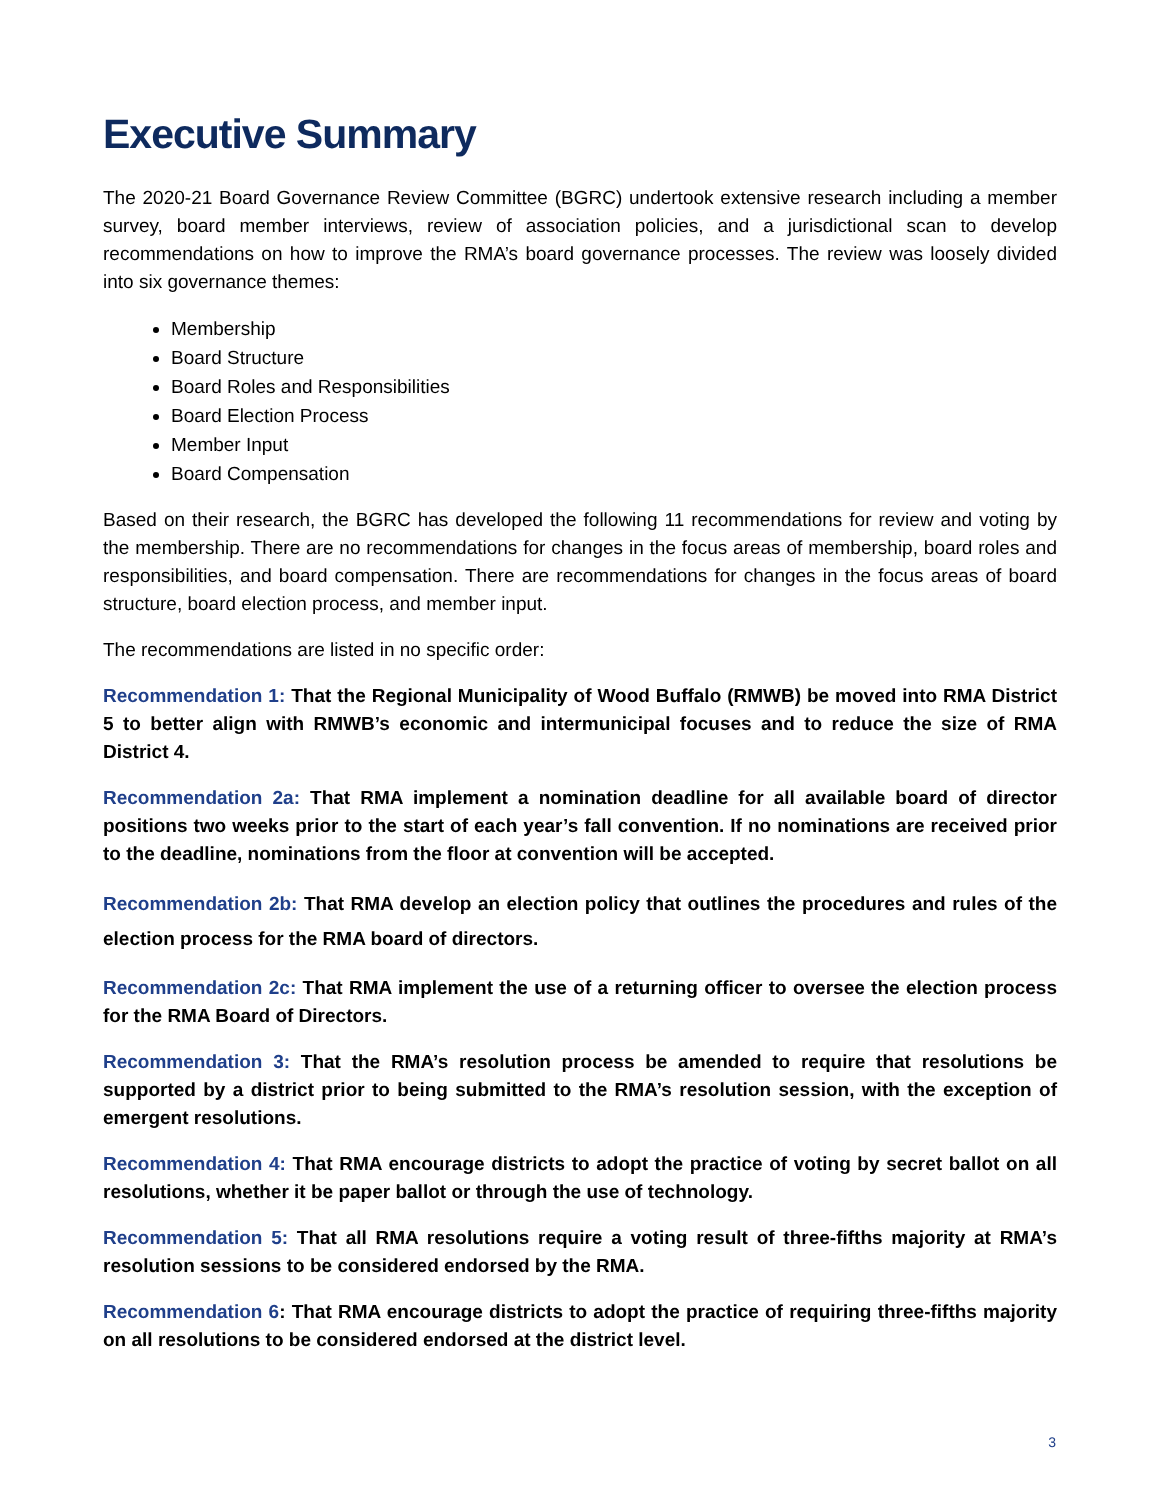Executive Summary
The 2020-21 Board Governance Review Committee (BGRC) undertook extensive research including a member survey, board member interviews, review of association policies, and a jurisdictional scan to develop recommendations on how to improve the RMA’s board governance processes. The review was loosely divided into six governance themes:
Membership
Board Structure
Board Roles and Responsibilities
Board Election Process
Member Input
Board Compensation
Based on their research, the BGRC has developed the following 11 recommendations for review and voting by the membership. There are no recommendations for changes in the focus areas of membership, board roles and responsibilities, and board compensation. There are recommendations for changes in the focus areas of board structure, board election process, and member input.
The recommendations are listed in no specific order:
Recommendation 1: That the Regional Municipality of Wood Buffalo (RMWB) be moved into RMA District 5 to better align with RMWB’s economic and intermunicipal focuses and to reduce the size of RMA District 4.
Recommendation 2a: That RMA implement a nomination deadline for all available board of director positions two weeks prior to the start of each year’s fall convention. If no nominations are received prior to the deadline, nominations from the floor at convention will be accepted.
Recommendation 2b: That RMA develop an election policy that outlines the procedures and rules of the election process for the RMA board of directors.
Recommendation 2c: That RMA implement the use of a returning officer to oversee the election process for the RMA Board of Directors.
Recommendation 3: That the RMA’s resolution process be amended to require that resolutions be supported by a district prior to being submitted to the RMA’s resolution session, with the exception of emergent resolutions.
Recommendation 4: That RMA encourage districts to adopt the practice of voting by secret ballot on all resolutions, whether it be paper ballot or through the use of technology.
Recommendation 5: That all RMA resolutions require a voting result of three-fifths majority at RMA’s resolution sessions to be considered endorsed by the RMA.
Recommendation 6: That RMA encourage districts to adopt the practice of requiring three-fifths majority on all resolutions to be considered endorsed at the district level.
3